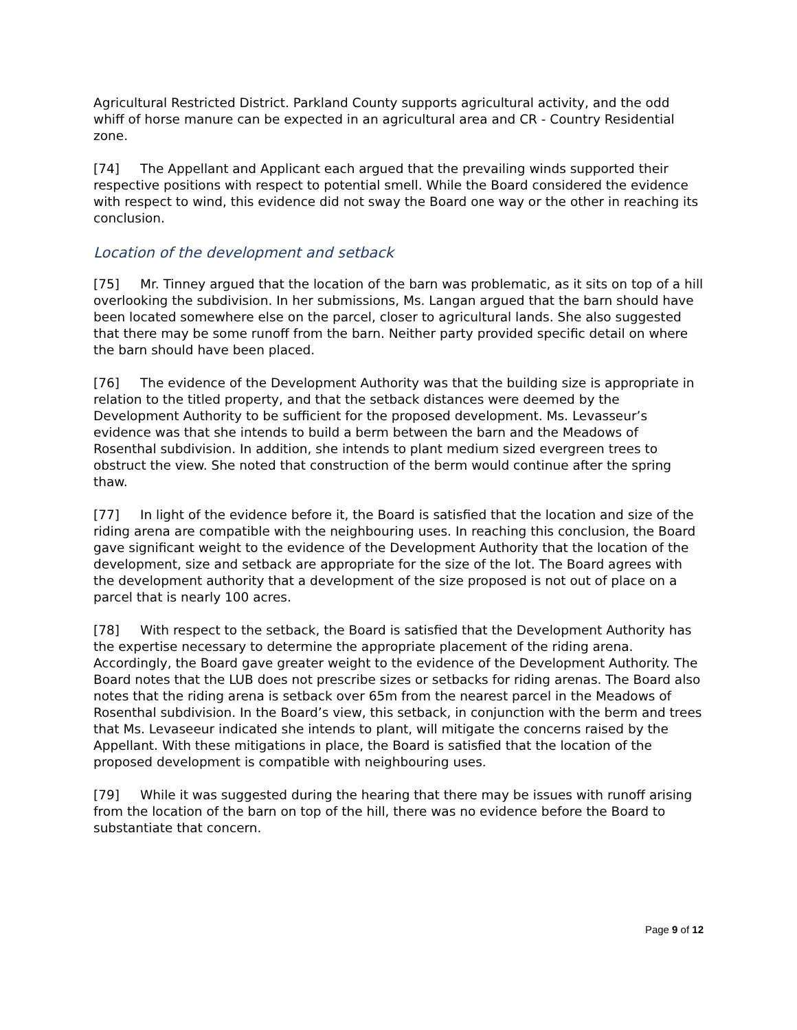Agricultural Restricted District. Parkland County supports agricultural activity, and the odd whiff of horse manure can be expected in an agricultural area and CR - Country Residential zone.
[74] The Appellant and Applicant each argued that the prevailing winds supported their respective positions with respect to potential smell. While the Board considered the evidence with respect to wind, this evidence did not sway the Board one way or the other in reaching its conclusion.
Location of the development and setback
[75] Mr. Tinney argued that the location of the barn was problematic, as it sits on top of a hill overlooking the subdivision. In her submissions, Ms. Langan argued that the barn should have been located somewhere else on the parcel, closer to agricultural lands. She also suggested that there may be some runoff from the barn. Neither party provided specific detail on where the barn should have been placed.
[76] The evidence of the Development Authority was that the building size is appropriate in relation to the titled property, and that the setback distances were deemed by the Development Authority to be sufficient for the proposed development. Ms. Levasseur’s evidence was that she intends to build a berm between the barn and the Meadows of Rosenthal subdivision. In addition, she intends to plant medium sized evergreen trees to obstruct the view. She noted that construction of the berm would continue after the spring thaw.
[77] In light of the evidence before it, the Board is satisfied that the location and size of the riding arena are compatible with the neighbouring uses. In reaching this conclusion, the Board gave significant weight to the evidence of the Development Authority that the location of the development, size and setback are appropriate for the size of the lot. The Board agrees with the development authority that a development of the size proposed is not out of place on a parcel that is nearly 100 acres.
[78] With respect to the setback, the Board is satisfied that the Development Authority has the expertise necessary to determine the appropriate placement of the riding arena. Accordingly, the Board gave greater weight to the evidence of the Development Authority. The Board notes that the LUB does not prescribe sizes or setbacks for riding arenas. The Board also notes that the riding arena is setback over 65m from the nearest parcel in the Meadows of Rosenthal subdivision. In the Board’s view, this setback, in conjunction with the berm and trees that Ms. Levaseeur indicated she intends to plant, will mitigate the concerns raised by the Appellant. With these mitigations in place, the Board is satisfied that the location of the proposed development is compatible with neighbouring uses.
[79] While it was suggested during the hearing that there may be issues with runoff arising from the location of the barn on top of the hill, there was no evidence before the Board to substantiate that concern.
Page 9 of 12